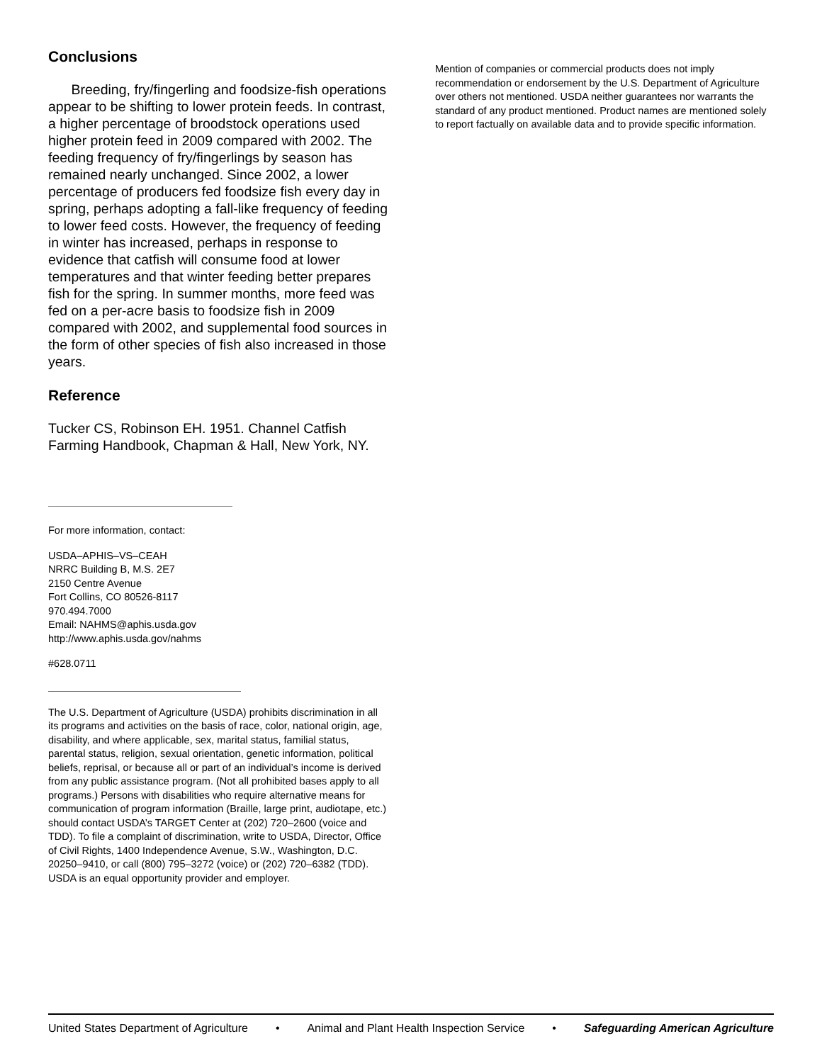Conclusions
Breeding, fry/fingerling and foodsize-fish operations appear to be shifting to lower protein feeds. In contrast, a higher percentage of broodstock operations used higher protein feed in 2009 compared with 2002. The feeding frequency of fry/fingerlings by season has remained nearly unchanged. Since 2002, a lower percentage of producers fed foodsize fish every day in spring, perhaps adopting a fall-like frequency of feeding to lower feed costs. However, the frequency of feeding in winter has increased, perhaps in response to evidence that catfish will consume food at lower temperatures and that winter feeding better prepares fish for the spring. In summer months, more feed was fed on a per-acre basis to foodsize fish in 2009 compared with 2002, and supplemental food sources in the form of other species of fish also increased in those years.
Reference
Tucker CS, Robinson EH. 1951. Channel Catfish Farming Handbook, Chapman & Hall, New York, NY.
For more information, contact:
USDA–APHIS–VS–CEAH
NRRC Building B, M.S. 2E7
2150 Centre Avenue
Fort Collins, CO 80526-8117
970.494.7000
Email: NAHMS@aphis.usda.gov
http://www.aphis.usda.gov/nahms
#628.0711
The U.S. Department of Agriculture (USDA) prohibits discrimination in all its programs and activities on the basis of race, color, national origin, age, disability, and where applicable, sex, marital status, familial status, parental status, religion, sexual orientation, genetic information, political beliefs, reprisal, or because all or part of an individual’s income is derived from any public assistance program. (Not all prohibited bases apply to all programs.) Persons with disabilities who require alternative means for communication of program information (Braille, large print, audiotape, etc.) should contact USDA’s TARGET Center at (202) 720–2600 (voice and TDD). To file a complaint of discrimination, write to USDA, Director, Office of Civil Rights, 1400 Independence Avenue, S.W., Washington, D.C. 20250–9410, or call (800) 795–3272 (voice) or (202) 720–6382 (TDD). USDA is an equal opportunity provider and employer.
Mention of companies or commercial products does not imply recommendation or endorsement by the U.S. Department of Agriculture over others not mentioned. USDA neither guarantees nor warrants the standard of any product mentioned. Product names are mentioned solely to report factually on available data and to provide specific information.
United States Department of Agriculture • Animal and Plant Health Inspection Service • Safeguarding American Agriculture